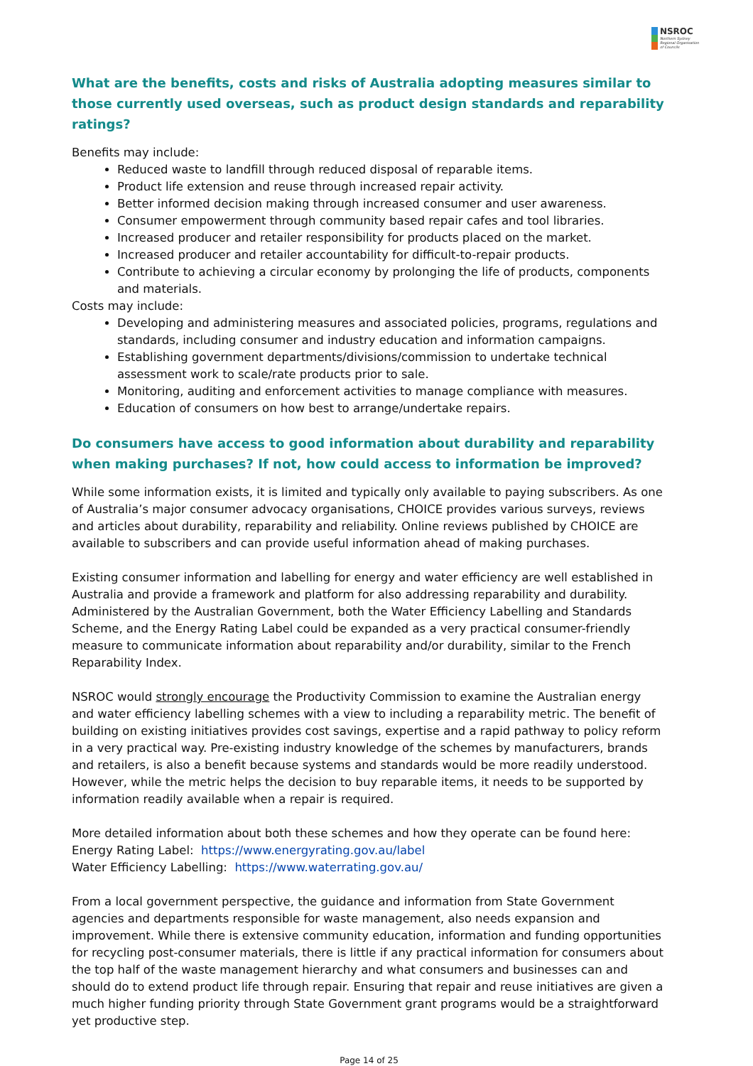NSROC
Northern Sydney
Regional Organisation
of Councils
What are the benefits, costs and risks of Australia adopting measures similar to those currently used overseas, such as product design standards and reparability ratings?
Benefits may include:
Reduced waste to landfill through reduced disposal of reparable items.
Product life extension and reuse through increased repair activity.
Better informed decision making through increased consumer and user awareness.
Consumer empowerment through community based repair cafes and tool libraries.
Increased producer and retailer responsibility for products placed on the market.
Increased producer and retailer accountability for difficult-to-repair products.
Contribute to achieving a circular economy by prolonging the life of products, components and materials.
Costs may include:
Developing and administering measures and associated policies, programs, regulations and standards, including consumer and industry education and information campaigns.
Establishing government departments/divisions/commission to undertake technical assessment work to scale/rate products prior to sale.
Monitoring, auditing and enforcement activities to manage compliance with measures.
Education of consumers on how best to arrange/undertake repairs.
Do consumers have access to good information about durability and reparability when making purchases? If not, how could access to information be improved?
While some information exists, it is limited and typically only available to paying subscribers. As one of Australia’s major consumer advocacy organisations, CHOICE provides various surveys, reviews and articles about durability, reparability and reliability. Online reviews published by CHOICE are available to subscribers and can provide useful information ahead of making purchases.
Existing consumer information and labelling for energy and water efficiency are well established in Australia and provide a framework and platform for also addressing reparability and durability. Administered by the Australian Government, both the Water Efficiency Labelling and Standards Scheme, and the Energy Rating Label could be expanded as a very practical consumer-friendly measure to communicate information about reparability and/or durability, similar to the French Reparability Index.
NSROC would strongly encourage the Productivity Commission to examine the Australian energy and water efficiency labelling schemes with a view to including a reparability metric. The benefit of building on existing initiatives provides cost savings, expertise and a rapid pathway to policy reform in a very practical way. Pre-existing industry knowledge of the schemes by manufacturers, brands and retailers, is also a benefit because systems and standards would be more readily understood. However, while the metric helps the decision to buy reparable items, it needs to be supported by information readily available when a repair is required.
More detailed information about both these schemes and how they operate can be found here:
Energy Rating Label: https://www.energyrating.gov.au/label
Water Efficiency Labelling: https://www.waterrating.gov.au/
From a local government perspective, the guidance and information from State Government agencies and departments responsible for waste management, also needs expansion and improvement. While there is extensive community education, information and funding opportunities for recycling post-consumer materials, there is little if any practical information for consumers about the top half of the waste management hierarchy and what consumers and businesses can and should do to extend product life through repair. Ensuring that repair and reuse initiatives are given a much higher funding priority through State Government grant programs would be a straightforward yet productive step.
Page 14 of 25